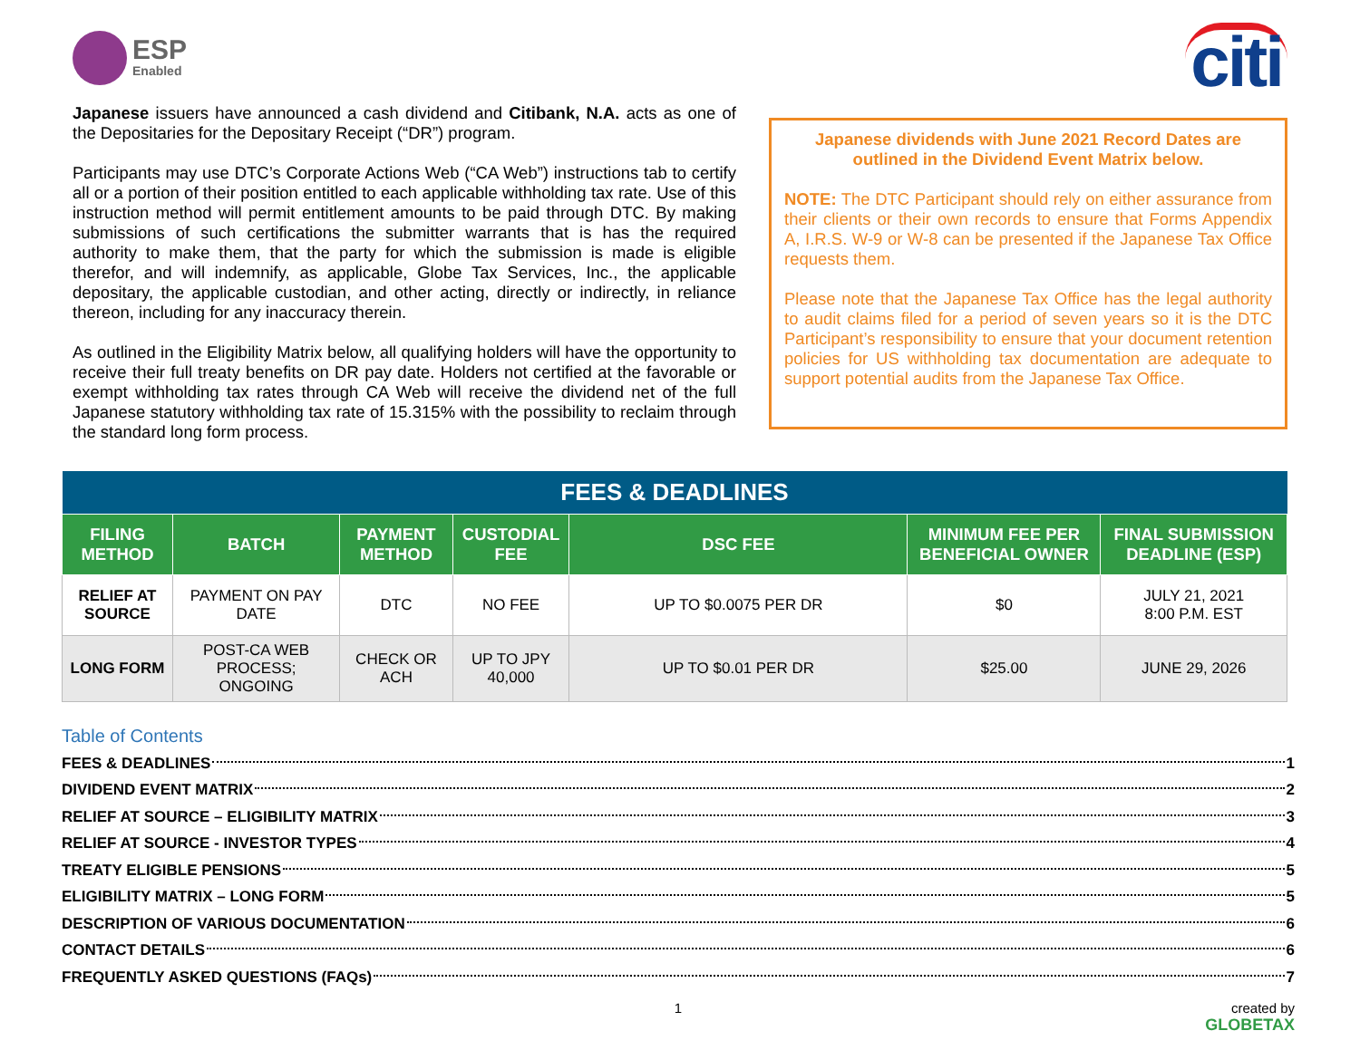ESP
Enabled
citi
Japanese issuers have announced a cash dividend and Citibank, N.A. acts as one of the Depositaries for the Depositary Receipt (“DR”) program.
Participants may use DTC’s Corporate Actions Web (“CA Web”) instructions tab to certify all or a portion of their position entitled to each applicable withholding tax rate. Use of this instruction method will permit entitlement amounts to be paid through DTC. By making submissions of such certifications the submitter warrants that is has the required authority to make them, that the party for which the submission is made is eligible therefor, and will indemnify, as applicable, Globe Tax Services, Inc., the applicable depositary, the applicable custodian, and other acting, directly or indirectly, in reliance thereon, including for any inaccuracy therein.
As outlined in the Eligibility Matrix below, all qualifying holders will have the opportunity to receive their full treaty benefits on DR pay date. Holders not certified at the favorable or exempt withholding tax rates through CA Web will receive the dividend net of the full Japanese statutory withholding tax rate of 15.315% with the possibility to reclaim through the standard long form process.
Japanese dividends with June 2021 Record Dates are outlined in the Dividend Event Matrix below.
NOTE: The DTC Participant should rely on either assurance from their clients or their own records to ensure that Forms Appendix A, I.R.S. W-9 or W-8 can be presented if the Japanese Tax Office requests them.
Please note that the Japanese Tax Office has the legal authority to audit claims filed for a period of seven years so it is the DTC Participant’s responsibility to ensure that your document retention policies for US withholding tax documentation are adequate to support potential audits from the Japanese Tax Office.
| FEES & DEADLINES | | | | | | |
| --- | --- | --- | --- | --- | --- | --- |
| FILING METHOD | BATCH | PAYMENT METHOD | CUSTODIAL FEE | DSC FEE | MINIMUM FEE PER BENEFICIAL OWNER | FINAL SUBMISSION DEADLINE (ESP) |
| RELIEF AT SOURCE | PAYMENT ON PAY DATE | DTC | NO FEE | UP TO $0.0075 PER DR | $0 | JULY 21, 2021 8:00 P.M. EST |
| LONG FORM | POST-CA WEB PROCESS; ONGOING | CHECK OR ACH | UP TO JPY 40,000 | UP TO $0.01 PER DR | $25.00 | JUNE 29, 2026 |
Table of Contents
FEES & DEADLINES 1
DIVIDEND EVENT MATRIX 2
RELIEF AT SOURCE – ELIGIBILITY MATRIX 3
RELIEF AT SOURCE - INVESTOR TYPES 4
TREATY ELIGIBLE PENSIONS 5
ELIGIBILITY MATRIX – LONG FORM 5
DESCRIPTION OF VARIOUS DOCUMENTATION 6
CONTACT DETAILS 6
FREQUENTLY ASKED QUESTIONS (FAQs) 7
1 created by
GLOBETAX